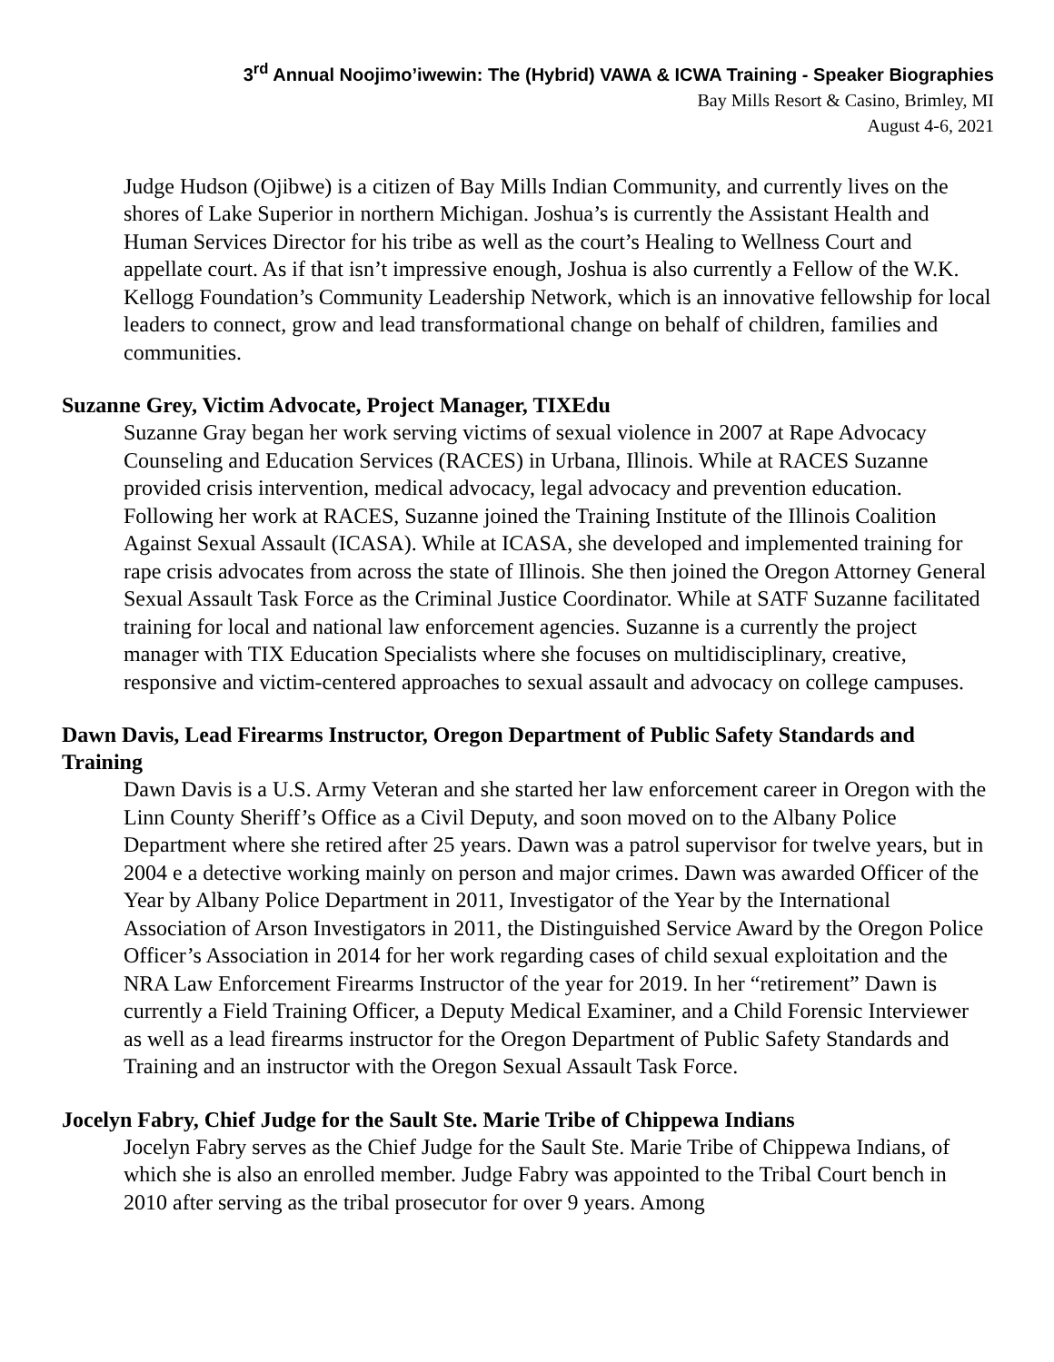3<sup>rd</sup> Annual Noojimo’iwewin: The (Hybrid) VAWA & ICWA Training - Speaker Biographies
Bay Mills Resort & Casino, Brimley, MI
August 4-6, 2021
Judge Hudson (Ojibwe) is a citizen of Bay Mills Indian Community, and currently lives on the shores of Lake Superior in northern Michigan. Joshua’s is currently the Assistant Health and Human Services Director for his tribe as well as the court’s Healing to Wellness Court and appellate court. As if that isn’t impressive enough, Joshua is also currently a Fellow of the W.K. Kellogg Foundation’s Community Leadership Network, which is an innovative fellowship for local leaders to connect, grow and lead transformational change on behalf of children, families and communities.
Suzanne Grey, Victim Advocate, Project Manager, TIXEdu
Suzanne Gray began her work serving victims of sexual violence in 2007 at Rape Advocacy Counseling and Education Services (RACES) in Urbana, Illinois. While at RACES Suzanne provided crisis intervention, medical advocacy, legal advocacy and prevention education. Following her work at RACES, Suzanne joined the Training Institute of the Illinois Coalition Against Sexual Assault (ICASA). While at ICASA, she developed and implemented training for rape crisis advocates from across the state of Illinois. She then joined the Oregon Attorney General Sexual Assault Task Force as the Criminal Justice Coordinator. While at SATF Suzanne facilitated training for local and national law enforcement agencies. Suzanne is a currently the project manager with TIX Education Specialists where she focuses on multidisciplinary, creative, responsive and victim-centered approaches to sexual assault and advocacy on college campuses.
Dawn Davis, Lead Firearms Instructor, Oregon Department of Public Safety Standards and Training
Dawn Davis is a U.S. Army Veteran and she started her law enforcement career in Oregon with the Linn County Sheriff’s Office as a Civil Deputy, and soon moved on to the Albany Police Department where she retired after 25 years. Dawn was a patrol supervisor for twelve years, but in 2004 e a detective working mainly on person and major crimes. Dawn was awarded Officer of the Year by Albany Police Department in 2011, Investigator of the Year by the International Association of Arson Investigators in 2011, the Distinguished Service Award by the Oregon Police Officer’s Association in 2014 for her work regarding cases of child sexual exploitation and the NRA Law Enforcement Firearms Instructor of the year for 2019. In her “retirement” Dawn is currently a Field Training Officer, a Deputy Medical Examiner, and a Child Forensic Interviewer as well as a lead firearms instructor for the Oregon Department of Public Safety Standards and Training and an instructor with the Oregon Sexual Assault Task Force.
Jocelyn Fabry, Chief Judge for the Sault Ste. Marie Tribe of Chippewa Indians
Jocelyn Fabry serves as the Chief Judge for the Sault Ste. Marie Tribe of Chippewa Indians, of which she is also an enrolled member. Judge Fabry was appointed to the Tribal Court bench in 2010 after serving as the tribal prosecutor for over 9 years. Among